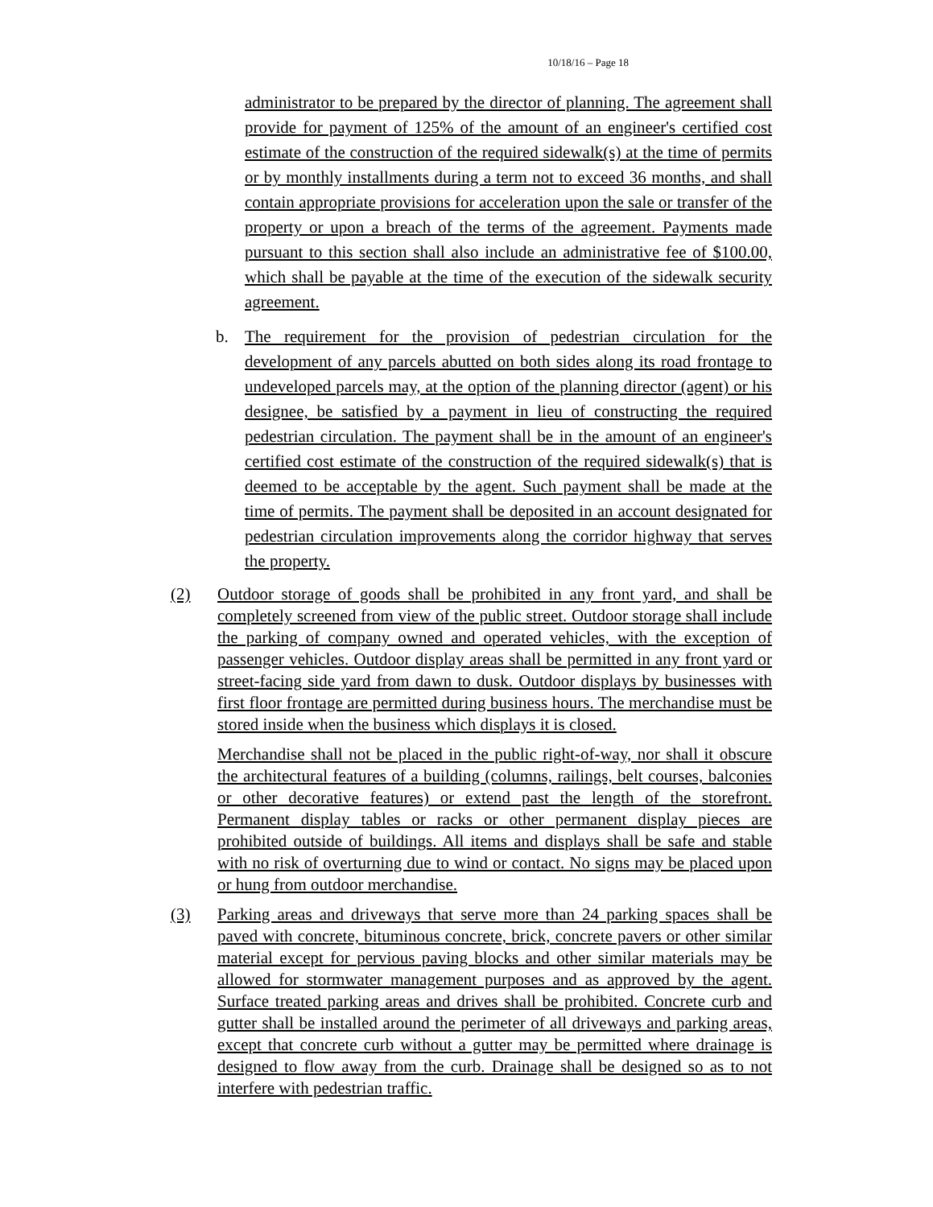10/18/16 – Page 18
administrator to be prepared by the director of planning. The agreement shall provide for payment of 125% of the amount of an engineer's certified cost estimate of the construction of the required sidewalk(s) at the time of permits or by monthly installments during a term not to exceed 36 months, and shall contain appropriate provisions for acceleration upon the sale or transfer of the property or upon a breach of the terms of the agreement. Payments made pursuant to this section shall also include an administrative fee of $100.00, which shall be payable at the time of the execution of the sidewalk security agreement.
b. The requirement for the provision of pedestrian circulation for the development of any parcels abutted on both sides along its road frontage to undeveloped parcels may, at the option of the planning director (agent) or his designee, be satisfied by a payment in lieu of constructing the required pedestrian circulation. The payment shall be in the amount of an engineer's certified cost estimate of the construction of the required sidewalk(s) that is deemed to be acceptable by the agent. Such payment shall be made at the time of permits. The payment shall be deposited in an account designated for pedestrian circulation improvements along the corridor highway that serves the property.
(2) Outdoor storage of goods shall be prohibited in any front yard, and shall be completely screened from view of the public street. Outdoor storage shall include the parking of company owned and operated vehicles, with the exception of passenger vehicles. Outdoor display areas shall be permitted in any front yard or street-facing side yard from dawn to dusk. Outdoor displays by businesses with first floor frontage are permitted during business hours. The merchandise must be stored inside when the business which displays it is closed.
Merchandise shall not be placed in the public right-of-way, nor shall it obscure the architectural features of a building (columns, railings, belt courses, balconies or other decorative features) or extend past the length of the storefront. Permanent display tables or racks or other permanent display pieces are prohibited outside of buildings. All items and displays shall be safe and stable with no risk of overturning due to wind or contact. No signs may be placed upon or hung from outdoor merchandise.
(3) Parking areas and driveways that serve more than 24 parking spaces shall be paved with concrete, bituminous concrete, brick, concrete pavers or other similar material except for pervious paving blocks and other similar materials may be allowed for stormwater management purposes and as approved by the agent. Surface treated parking areas and drives shall be prohibited. Concrete curb and gutter shall be installed around the perimeter of all driveways and parking areas, except that concrete curb without a gutter may be permitted where drainage is designed to flow away from the curb. Drainage shall be designed so as to not interfere with pedestrian traffic.